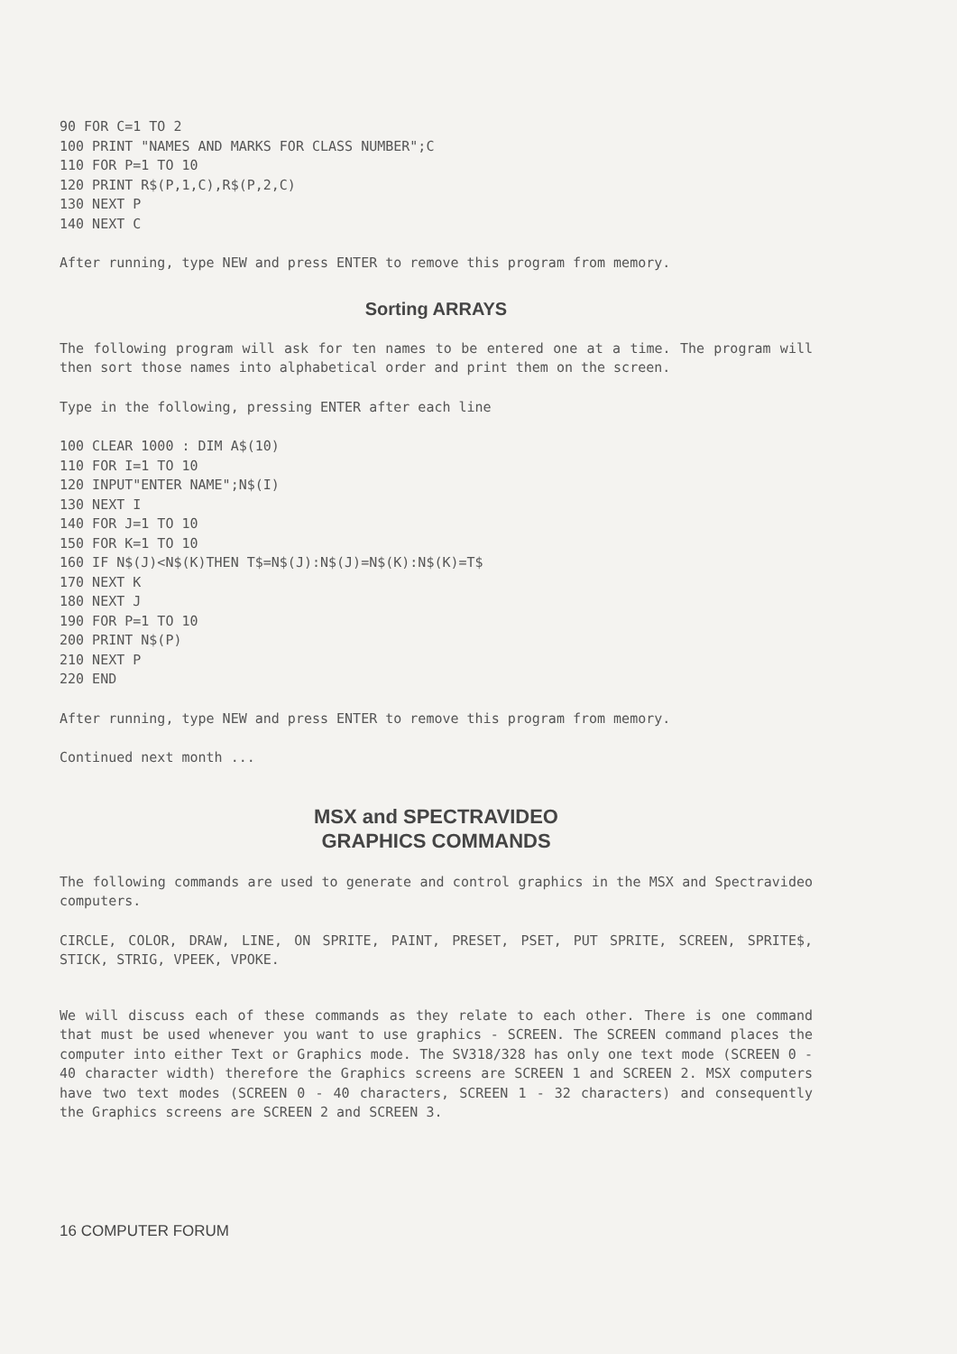90 FOR C=1 TO 2
100 PRINT "NAMES AND MARKS FOR CLASS NUMBER";C
110 FOR P=1 TO 10
120 PRINT R$(P,1,C),R$(P,2,C)
130 NEXT P
140 NEXT C
After running, type NEW and press ENTER to remove this program from memory.
Sorting ARRAYS
The following program will ask for ten names to be entered one at a time. The program will then sort those names into alphabetical order and print them on the screen.
Type in the following, pressing ENTER after each line
100 CLEAR 1000 : DIM A$(10)
110 FOR I=1 TO 10
120 INPUT"ENTER NAME";N$(I)
130 NEXT I
140 FOR J=1 TO 10
150 FOR K=1 TO 10
160 IF N$(J)<N$(K)THEN T$=N$(J):N$(J)=N$(K):N$(K)=T$
170 NEXT K
180 NEXT J
190 FOR P=1 TO 10
200 PRINT N$(P)
210 NEXT P
220 END
After running, type NEW and press ENTER to remove this program from memory.
Continued next month ...
MSX and SPECTRAVIDEO
GRAPHICS COMMANDS
The following commands are used to generate and control graphics in the MSX and Spectravideo computers.
CIRCLE, COLOR, DRAW, LINE, ON SPRITE, PAINT, PRESET, PSET, PUT SPRITE, SCREEN, SPRITE$, STICK, STRIG, VPEEK, VPOKE.
We will discuss each of these commands as they relate to each other. There is one command that must be used whenever you want to use graphics - SCREEN. The SCREEN command places the computer into either Text or Graphics mode. The SV318/328 has only one text mode (SCREEN 0 - 40 character width) therefore the Graphics screens are SCREEN 1 and SCREEN 2. MSX computers have two text modes (SCREEN 0 - 40 characters, SCREEN 1 - 32 characters) and consequently the Graphics screens are SCREEN 2 and SCREEN 3.
16 COMPUTER FORUM